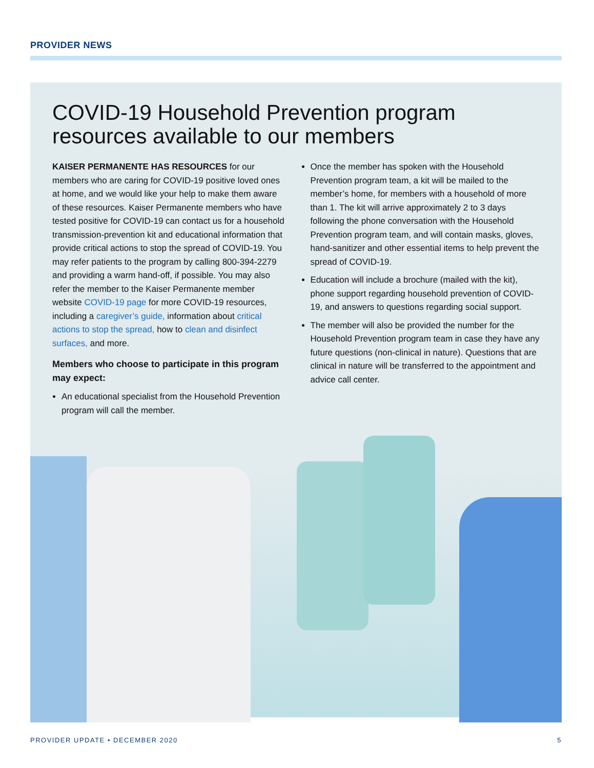PROVIDER NEWS
COVID-19 Household Prevention program resources available to our members
KAISER PERMANENTE HAS RESOURCES for our members who are caring for COVID-19 positive loved ones at home, and we would like your help to make them aware of these resources. Kaiser Permanente members who have tested positive for COVID-19 can contact us for a household transmission-prevention kit and educational information that provide critical actions to stop the spread of COVID-19. You may refer patients to the program by calling 800-394-2279 and providing a warm hand-off, if possible. You may also refer the member to the Kaiser Permanente member website COVID-19 page for more COVID-19 resources, including a caregiver’s guide, information about critical actions to stop the spread, how to clean and disinfect surfaces, and more.
Members who choose to participate in this program may expect:
An educational specialist from the Household Prevention program will call the member.
Once the member has spoken with the Household Prevention program team, a kit will be mailed to the member’s home, for members with a household of more than 1. The kit will arrive approximately 2 to 3 days following the phone conversation with the Household Prevention program team, and will contain masks, gloves, hand-sanitizer and other essential items to help prevent the spread of COVID-19.
Education will include a brochure (mailed with the kit), phone support regarding household prevention of COVID-19, and answers to questions regarding social support.
The member will also be provided the number for the Household Prevention program team in case they have any future questions (non-clinical in nature). Questions that are clinical in nature will be transferred to the appointment and advice call center.
PROVIDER UPDATE • DECEMBER 2020 5